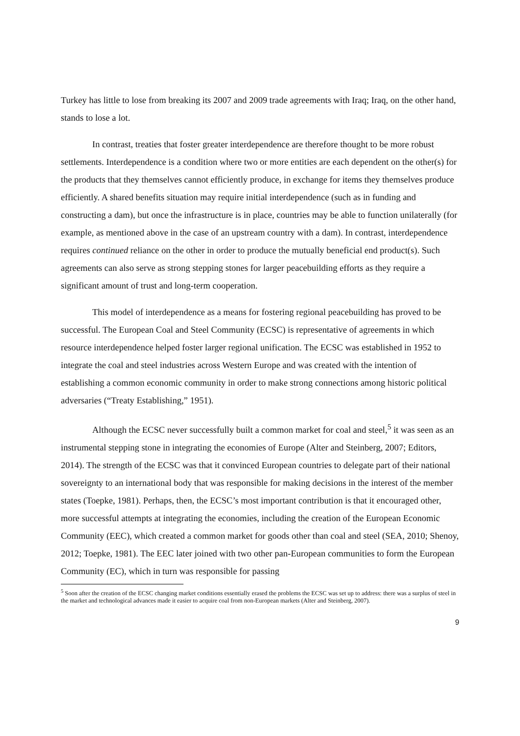Turkey has little to lose from breaking its 2007 and 2009 trade agreements with Iraq; Iraq, on the other hand, stands to lose a lot.
In contrast, treaties that foster greater interdependence are therefore thought to be more robust settlements. Interdependence is a condition where two or more entities are each dependent on the other(s) for the products that they themselves cannot efficiently produce, in exchange for items they themselves produce efficiently. A shared benefits situation may require initial interdependence (such as in funding and constructing a dam), but once the infrastructure is in place, countries may be able to function unilaterally (for example, as mentioned above in the case of an upstream country with a dam). In contrast, interdependence requires continued reliance on the other in order to produce the mutually beneficial end product(s). Such agreements can also serve as strong stepping stones for larger peacebuilding efforts as they require a significant amount of trust and long-term cooperation.
This model of interdependence as a means for fostering regional peacebuilding has proved to be successful. The European Coal and Steel Community (ECSC) is representative of agreements in which resource interdependence helped foster larger regional unification. The ECSC was established in 1952 to integrate the coal and steel industries across Western Europe and was created with the intention of establishing a common economic community in order to make strong connections among historic political adversaries (“Treaty Establishing,” 1951).
Although the ECSC never successfully built a common market for coal and steel,<sup>5</sup> it was seen as an instrumental stepping stone in integrating the economies of Europe (Alter and Steinberg, 2007; Editors, 2014). The strength of the ECSC was that it convinced European countries to delegate part of their national sovereignty to an international body that was responsible for making decisions in the interest of the member states (Toepke, 1981). Perhaps, then, the ECSC’s most important contribution is that it encouraged other, more successful attempts at integrating the economies, including the creation of the European Economic Community (EEC), which created a common market for goods other than coal and steel (SEA, 2010; Shenoy, 2012; Toepke, 1981). The EEC later joined with two other pan-European communities to form the European Community (EC), which in turn was responsible for passing
<sup>5</sup> Soon after the creation of the ECSC changing market conditions essentially erased the problems the ECSC was set up to address: there was a surplus of steel in the market and technological advances made it easier to acquire coal from non-European markets (Alter and Steinberg, 2007).
9